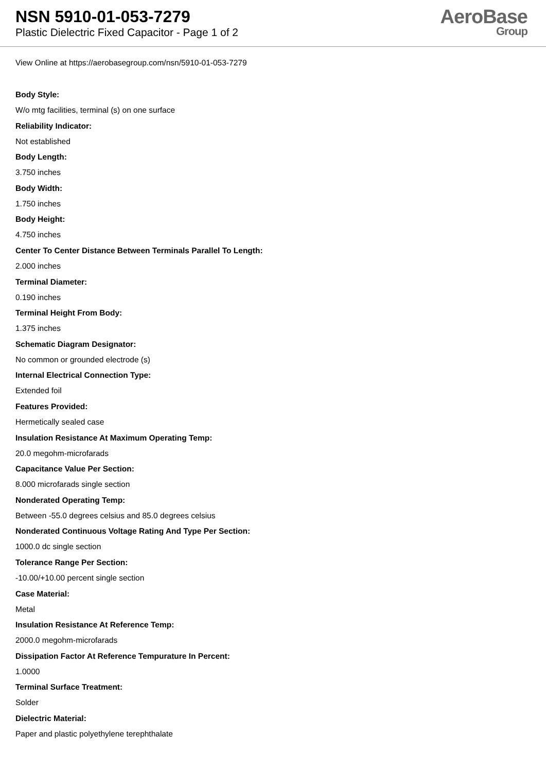NSN 5910-01-053-7279
Plastic Dielectric Fixed Capacitor - Page 1 of 2
AeroBase
Group
View Online at https://aerobasegroup.com/nsn/5910-01-053-7279
Body Style:
W/o mtg facilities, terminal (s) on one surface
Reliability Indicator:
Not established
Body Length:
3.750 inches
Body Width:
1.750 inches
Body Height:
4.750 inches
Center To Center Distance Between Terminals Parallel To Length:
2.000 inches
Terminal Diameter:
0.190 inches
Terminal Height From Body:
1.375 inches
Schematic Diagram Designator:
No common or grounded electrode (s)
Internal Electrical Connection Type:
Extended foil
Features Provided:
Hermetically sealed case
Insulation Resistance At Maximum Operating Temp:
20.0 megohm-microfarads
Capacitance Value Per Section:
8.000 microfarads single section
Nonderated Operating Temp:
Between -55.0 degrees celsius and 85.0 degrees celsius
Nonderated Continuous Voltage Rating And Type Per Section:
1000.0 dc single section
Tolerance Range Per Section:
-10.00/+10.00 percent single section
Case Material:
Metal
Insulation Resistance At Reference Temp:
2000.0 megohm-microfarads
Dissipation Factor At Reference Tempurature In Percent:
1.0000
Terminal Surface Treatment:
Solder
Dielectric Material:
Paper and plastic polyethylene terephthalate